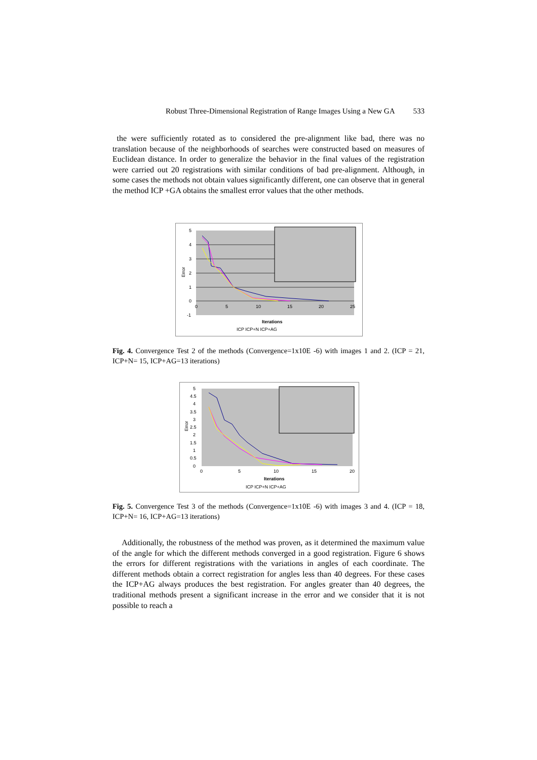Robust Three-Dimensional Registration of Range Images Using a New GA 533
the were sufficiently rotated as to considered the pre-alignment like bad, there was no translation because of the neighborhoods of searches were constructed based on measures of Euclidean distance. In order to generalize the behavior in the final values of the registration were carried out 20 registrations with similar conditions of bad pre-alignment. Although, in some cases the methods not obtain values significantly different, one can observe that in general the method ICP +GA obtains the smallest error values that the other methods.
5
4
3
2
1
0
-1
0
5
10
15
20
25
Error
Iterations
ICP ICP+N ICP+AG
Fig. 4. Convergence Test 2 of the methods (Convergence=1x10E -6) with images 1 and 2. (ICP = 21, ICP+N= 15, ICP+AG=13 iterations)
5
4.5
4
3.5
3
2.5
2
1.5
1
0.5
0
0
5
10
15
20
Error
Iterations
ICP ICP+N ICP+AG
Fig. 5. Convergence Test 3 of the methods (Convergence=1x10E -6) with images 3 and 4. (ICP = 18, ICP+N= 16, ICP+AG=13 iterations)
Additionally, the robustness of the method was proven, as it determined the maximum value of the angle for which the different methods converged in a good registration. Figure 6 shows the errors for different registrations with the variations in angles of each coordinate. The different methods obtain a correct registration for angles less than 40 degrees. For these cases the ICP+AG always produces the best registration. For angles greater than 40 degrees, the traditional methods present a significant increase in the error and we consider that it is not possible to reach a